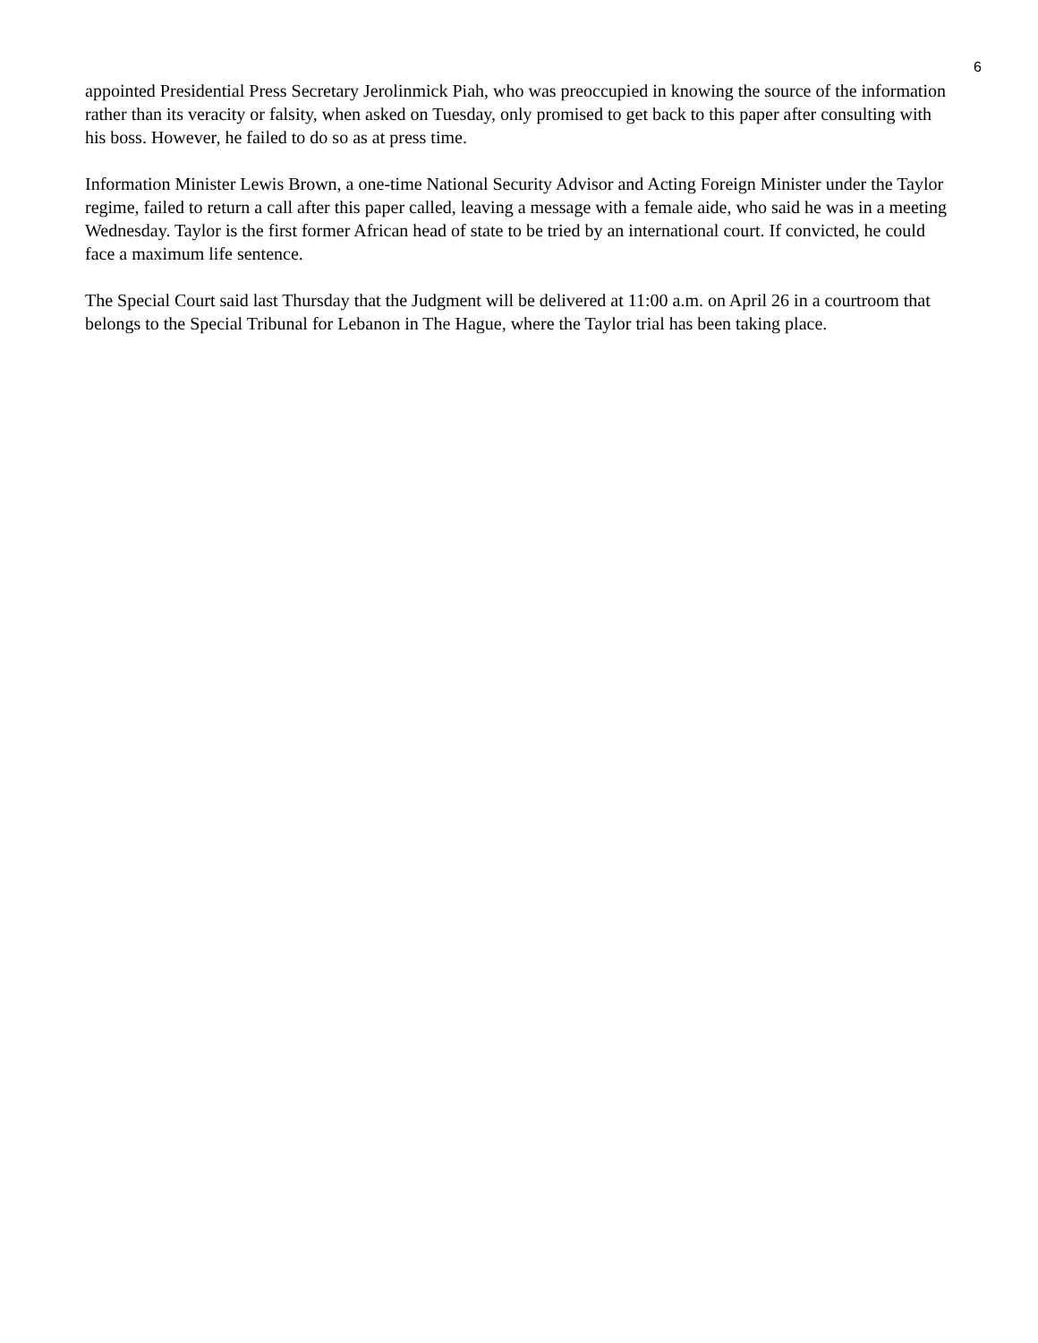6
appointed Presidential Press Secretary Jerolinmick Piah, who was preoccupied in knowing the source of the information rather than its veracity or falsity, when asked on Tuesday, only promised to get back to this paper after consulting with his boss. However, he failed to do so as at press time.
Information Minister Lewis Brown, a one-time National Security Advisor and Acting Foreign Minister under the Taylor regime, failed to return a call after this paper called, leaving a message with a female aide, who said he was in a meeting Wednesday. Taylor is the first former African head of state to be tried by an international court. If convicted, he could face a maximum life sentence.
The Special Court said last Thursday that the Judgment will be delivered at 11:00 a.m. on April 26 in a courtroom that belongs to the Special Tribunal for Lebanon in The Hague, where the Taylor trial has been taking place.